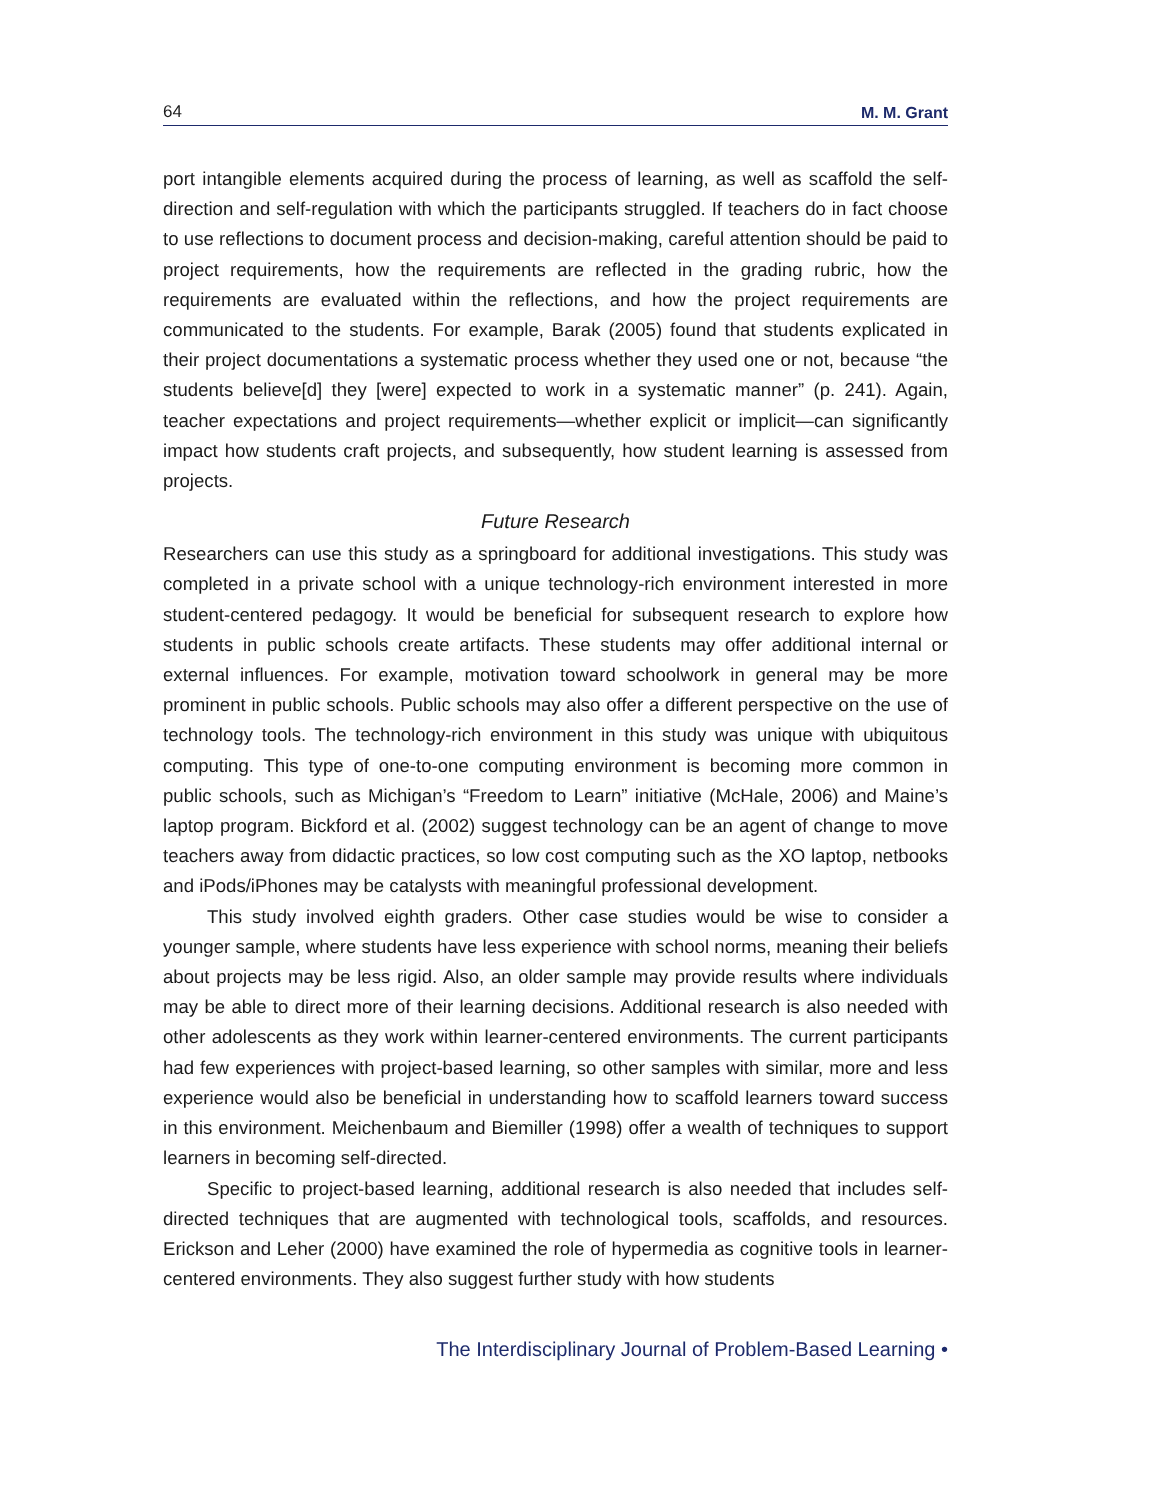64 M. M. Grant
port intangible elements acquired during the process of learning, as well as scaffold the self-direction and self-regulation with which the participants struggled. If teachers do in fact choose to use reflections to document process and decision-making, careful attention should be paid to project requirements, how the requirements are reflected in the grading rubric, how the requirements are evaluated within the reflections, and how the project requirements are communicated to the students. For example, Barak (2005) found that students explicated in their project documentations a systematic process whether they used one or not, because “the students believe[d] they [were] expected to work in a systematic manner” (p. 241). Again, teacher expectations and project requirements—whether explicit or implicit—can significantly impact how students craft projects, and subsequently, how student learning is assessed from projects.
Future Research
Researchers can use this study as a springboard for additional investigations. This study was completed in a private school with a unique technology-rich environment interested in more student-centered pedagogy. It would be beneficial for subsequent research to explore how students in public schools create artifacts. These students may offer additional internal or external influences. For example, motivation toward schoolwork in general may be more prominent in public schools. Public schools may also offer a different perspective on the use of technology tools. The technology-rich environment in this study was unique with ubiquitous computing. This type of one-to-one computing environment is becoming more common in public schools, such as Michigan’s “Freedom to Learn” initiative (McHale, 2006) and Maine’s laptop program. Bickford et al. (2002) suggest technology can be an agent of change to move teachers away from didactic practices, so low cost computing such as the XO laptop, netbooks and iPods/iPhones may be catalysts with meaningful professional development.
This study involved eighth graders. Other case studies would be wise to consider a younger sample, where students have less experience with school norms, meaning their beliefs about projects may be less rigid. Also, an older sample may provide results where individuals may be able to direct more of their learning decisions. Additional research is also needed with other adolescents as they work within learner-centered environments. The current participants had few experiences with project-based learning, so other samples with similar, more and less experience would also be beneficial in understanding how to scaffold learners toward success in this environment. Meichenbaum and Biemiller (1998) offer a wealth of techniques to support learners in becoming self-directed.
Specific to project-based learning, additional research is also needed that includes self-directed techniques that are augmented with technological tools, scaffolds, and resources. Erickson and Leher (2000) have examined the role of hypermedia as cognitive tools in learner-centered environments. They also suggest further study with how students
The Interdisciplinary Journal of Problem-Based Learning •